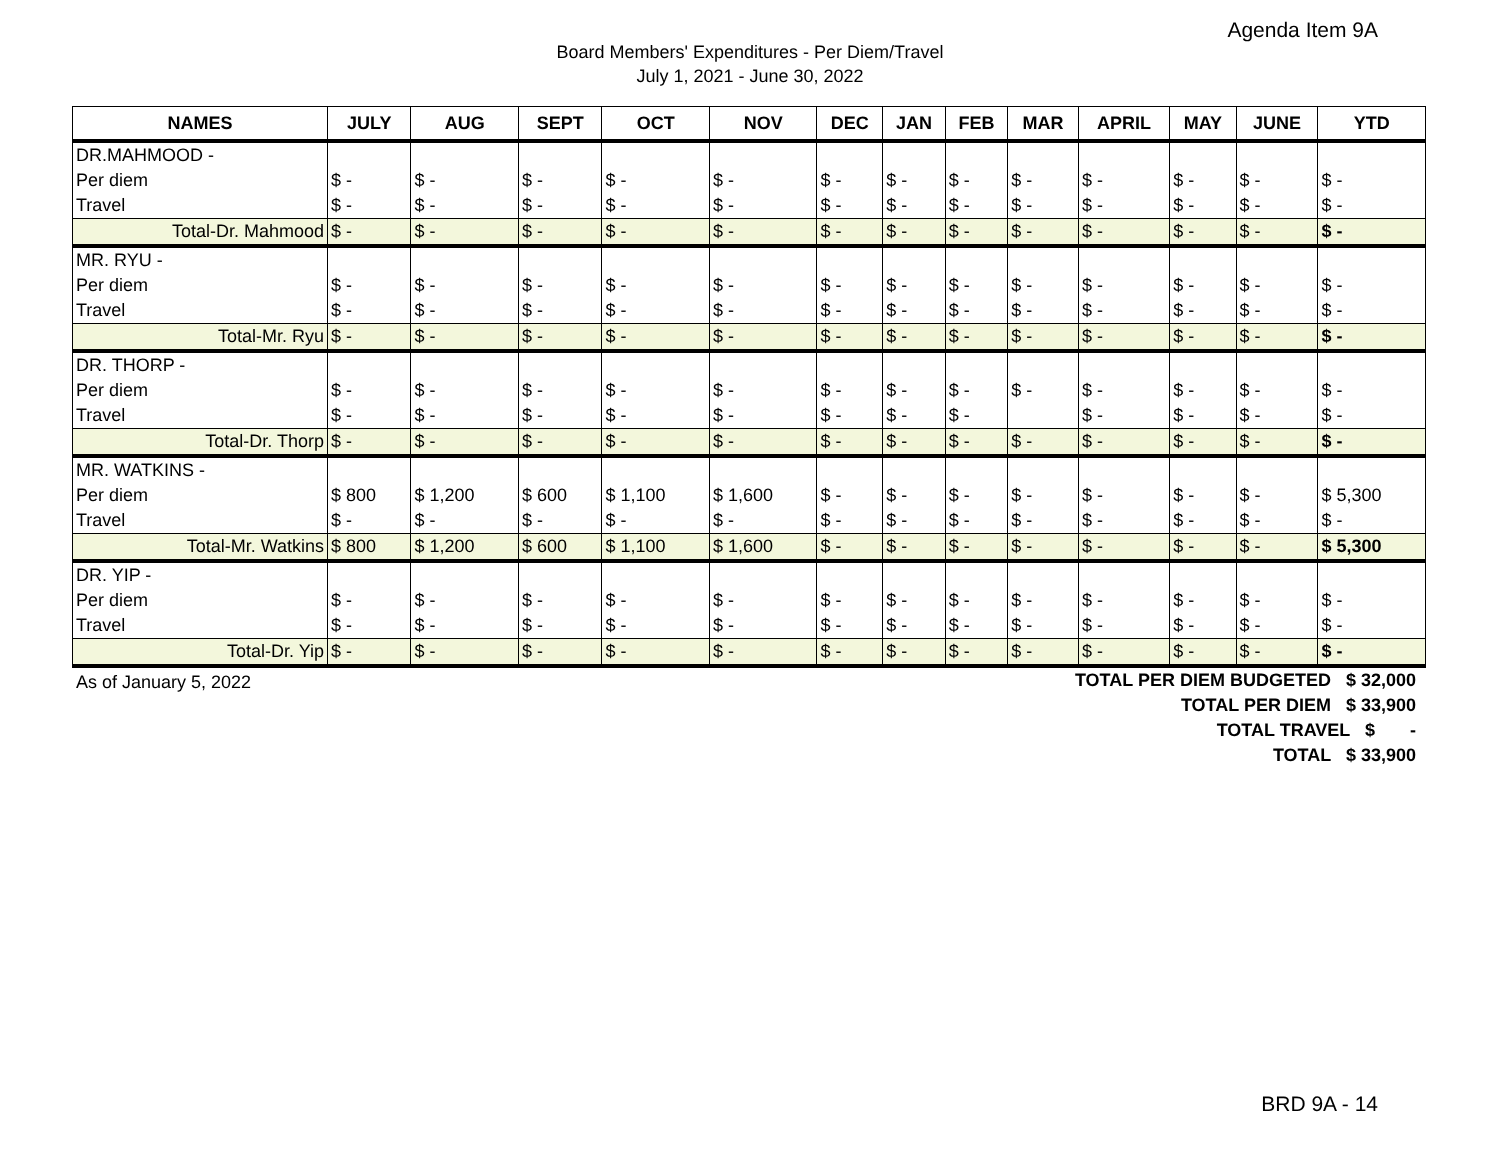Agenda Item 9A
Board Members' Expenditures - Per Diem/Travel
July 1, 2021 - June 30, 2022
| NAMES | JULY | AUG | SEPT | OCT | NOV | DEC | JAN | FEB | MAR | APRIL | MAY | JUNE | YTD |
| --- | --- | --- | --- | --- | --- | --- | --- | --- | --- | --- | --- | --- | --- |
| DR.MAHMOOD - | | | | | | | | | | | | | |
| Per diem | $ - | $ - | $ - | $ - | $ - | $ - | $ - | $ - | $ - | $ - | $ - | $ - | $ - |
| Travel | $ - | $ - | $ - | $ - | $ - | $ - | $ - | $ - | $ - | $ - | $ - | $ - | $ - |
| Total-Dr. Mahmood | $ - | $ - | $ - | $ - | $ - | $ - | $ - | $ - | $ - | $ - | $ - | $ - | $ - |
| MR. RYU - | | | | | | | | | | | | | |
| Per diem | $ - | $ - | $ - | $ - | $ - | $ - | $ - | $ - | $ - | $ - | $ - | $ - | $ - |
| Travel | $ - | $ - | $ - | $ - | $ - | $ - | $ - | $ - | $ - | $ - | $ - | $ - | $ - |
| Total-Mr. Ryu | $ - | $ - | $ - | $ - | $ - | $ - | $ - | $ - | $ - | $ - | $ - | $ - | $ - |
| DR. THORP - | | | | | | | | | | | | | |
| Per diem | $ - | $ - | $ - | $ - | $ - | $ - | $ - | $ - | $ - | $ - | $ - | $ - | $ - |
| Travel | $ - | $ - | $ - | $ - | $ - | $ - | $ - | $ - | | $ - | $ - | $ - | $ - |
| Total-Dr. Thorp | $ - | $ - | $ - | $ - | $ - | $ - | $ - | $ - | $ - | $ - | $ - | $ - | $ - |
| MR. WATKINS - | | | | | | | | | | | | | |
| Per diem | $ 800 | $ 1,200 | $ 600 | $ 1,100 | $ 1,600 | $ - | $ - | $ - | $ - | $ - | $ - | $ - | $ 5,300 |
| Travel | $ - | $ - | $ - | $ - | $ - | $ - | $ - | $ - | $ - | $ - | $ - | $ - | $ - |
| Total-Mr. Watkins | $ 800 | $ 1,200 | $ 600 | $ 1,100 | $ 1,600 | $ - | $ - | $ - | $ - | $ - | $ - | $ - | $ 5,300 |
| DR. YIP - | | | | | | | | | | | | | |
| Per diem | $ - | $ - | $ - | $ - | $ - | $ - | $ - | $ - | $ - | $ - | $ - | $ - | $ - |
| Travel | $ - | $ - | $ - | $ - | $ - | $ - | $ - | $ - | $ - | $ - | $ - | $ - | $ - |
| Total-Dr. Yip | $ - | $ - | $ - | $ - | $ - | $ - | $ - | $ - | $ - | $ - | $ - | $ - | $ - |
As of January 5, 2022
TOTAL PER DIEM BUDGETED $ 32,000
TOTAL PER DIEM $ 33,900
TOTAL TRAVEL $ -
TOTAL $ 33,900
BRD 9A - 14